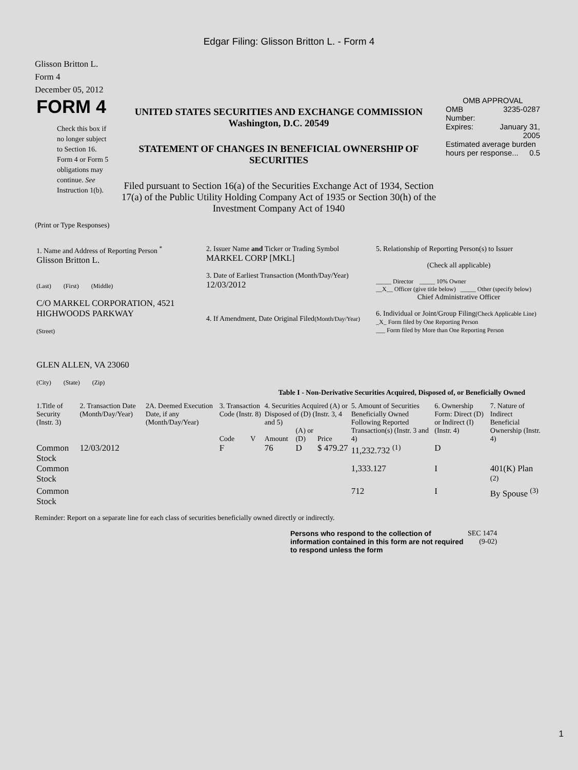Edgar Filing: Glisson Britton L. - Form 4
Glisson Britton L.
Form 4
December 05, 2012
| FORM 4 Check this box if no longer subject to Section 16. Form 4 or Form 5 obligations may continue. See Instruction 1(b). | UNITED STATES SECURITIES AND EXCHANGE COMMISSION Washington, D.C. 20549 STATEMENT OF CHANGES IN BENEFICIAL OWNERSHIP OF SECURITIES Filed pursuant to Section 16(a) of the Securities Exchange Act of 1934, Section 17(a) of the Public Utility Holding Company Act of 1935 or Section 30(h) of the Investment Company Act of 1940 | OMB APPROVAL / OMB Number: / 3235-0287 / / Expires: / January 31, 2005 / / Estimated average burden hours per response... 0.5 / / |
(Print or Type Responses)
| 1. Name and Address of Reporting Person <sup>*</sup> Glisson Britton L. (Last) (First) (Middle) C/O MARKEL CORPORATION, 4521 HIGHWOODS PARKWAY (Street) GLEN ALLEN, VA 23060 (City) (State) (Zip) | 2. Issuer Name and Ticker or Trading Symbol MARKEL CORP [MKL] 3. Date of Earliest Transaction (Month/Day/Year) 12/03/2012 4. If Amendment, Date Original Filed (Month/Day/Year) | 5. Relationship of Reporting Person(s) to Issuer (Check all applicable) _____ Director _____ 10% Owner __X__ Officer (give title below) _____ Other (specify below) Chief Administrative Officer 6. Individual or Joint/Group Filing (Check Applicable Line) _X_ Form filed by One Reporting Person ___ Form filed by More than One Reporting Person |
Table I - Non-Derivative Securities Acquired, Disposed of, or Beneficially Owned
| 1.Title of Security (Instr. 3) | 2. Transaction Date (Month/Day/Year) | 2A. Deemed Execution Date, if any (Month/Day/Year) | 3. Transaction Code (Instr. 8) | | 4. Securities Acquired (A) or Disposed of (D) (Instr. 3, 4 and 5) | | | 5. Amount of Securities Beneficially Owned Following Reported Transaction(s) (Instr. 3 and 4) | 6. Ownership Form: Direct (D) or Indirect (I) (Instr. 4) | 7. Nature of Indirect Beneficial Ownership (Instr. 4) |
| --- | --- | --- | --- | --- | --- | --- | --- | --- | --- | --- |
| | | | Code | V | Amount | (A) or (D) | Price | | | |
| Common Stock | 12/03/2012 | | F | | 76 | D | $ 479.27 | 11,232.732 <sup>(1)</sup> | D | |
| Common Stock | | | | | | | | 1,333.127 | I | 401(K) Plan <sup>(2)</sup> |
| Common Stock | | | | | | | | 712 | I | By Spouse <sup>(3)</sup> |
Reminder: Report on a separate line for each class of securities beneficially owned directly or indirectly.
| Persons who respond to the collection of information contained in this form are not required to respond unless the form | SEC 1474 (9-02) |
1